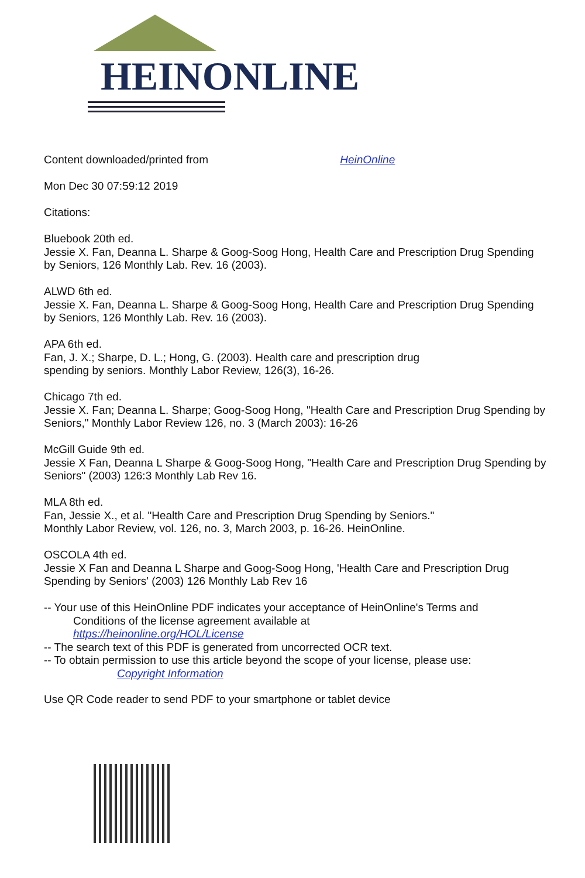HEINONLINE
Content downloaded/printed from HeinOnline
Mon Dec 30 07:59:12 2019
Citations:
Bluebook 20th ed.
Jessie X. Fan, Deanna L. Sharpe & Goog-Soog Hong, Health Care and Prescription Drug Spending by Seniors, 126 Monthly Lab. Rev. 16 (2003).
ALWD 6th ed.
Jessie X. Fan, Deanna L. Sharpe & Goog-Soog Hong, Health Care and Prescription Drug Spending by Seniors, 126 Monthly Lab. Rev. 16 (2003).
APA 6th ed.
Fan, J. X.; Sharpe, D. L.; Hong, G. (2003). Health care and prescription drug
spending by seniors. Monthly Labor Review, 126(3), 16-26.
Chicago 7th ed.
Jessie X. Fan; Deanna L. Sharpe; Goog-Soog Hong, "Health Care and Prescription Drug Spending by Seniors," Monthly Labor Review 126, no. 3 (March 2003): 16-26
McGill Guide 9th ed.
Jessie X Fan, Deanna L Sharpe & Goog-Soog Hong, "Health Care and Prescription Drug Spending by Seniors" (2003) 126:3 Monthly Lab Rev 16.
MLA 8th ed.
Fan, Jessie X., et al. "Health Care and Prescription Drug Spending by Seniors."
Monthly Labor Review, vol. 126, no. 3, March 2003, p. 16-26. HeinOnline.
OSCOLA 4th ed.
Jessie X Fan and Deanna L Sharpe and Goog-Soog Hong, 'Health Care and Prescription Drug Spending by Seniors' (2003) 126 Monthly Lab Rev 16
-- Your use of this HeinOnline PDF indicates your acceptance of HeinOnline's Terms and
Conditions of the license agreement available at
https://heinonline.org/HOL/License
-- The search text of this PDF is generated from uncorrected OCR text.
-- To obtain permission to use this article beyond the scope of your license, please use:
Copyright Information
Use QR Code reader to send PDF to your smartphone or tablet device